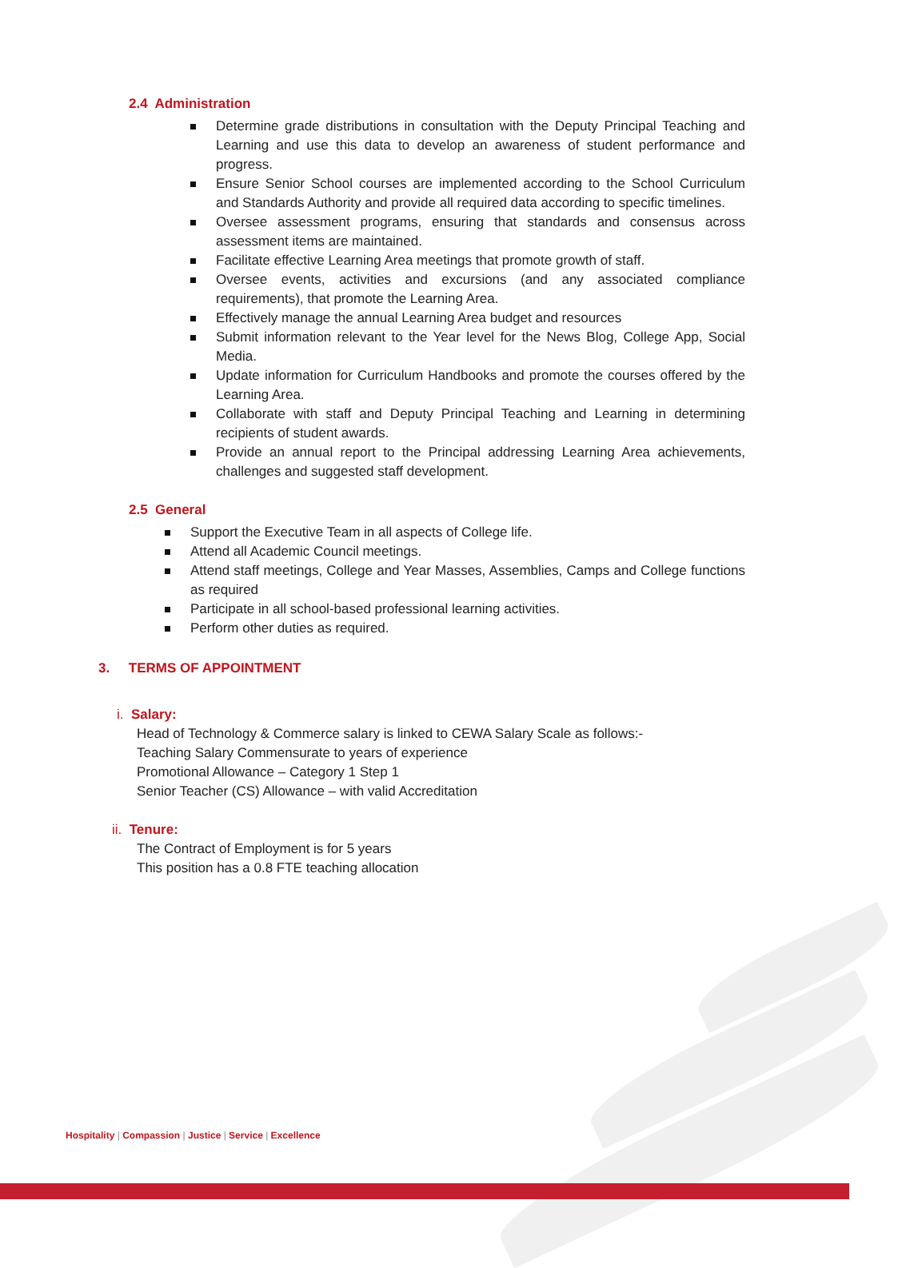2.4 Administration
Determine grade distributions in consultation with the Deputy Principal Teaching and Learning and use this data to develop an awareness of student performance and progress.
Ensure Senior School courses are implemented according to the School Curriculum and Standards Authority and provide all required data according to specific timelines.
Oversee assessment programs, ensuring that standards and consensus across assessment items are maintained.
Facilitate effective Learning Area meetings that promote growth of staff.
Oversee events, activities and excursions (and any associated compliance requirements), that promote the Learning Area.
Effectively manage the annual Learning Area budget and resources
Submit information relevant to the Year level for the News Blog, College App, Social Media.
Update information for Curriculum Handbooks and promote the courses offered by the Learning Area.
Collaborate with staff and Deputy Principal Teaching and Learning in determining recipients of student awards.
Provide an annual report to the Principal addressing Learning Area achievements, challenges and suggested staff development.
2.5 General
Support the Executive Team in all aspects of College life.
Attend all Academic Council meetings.
Attend staff meetings, College and Year Masses, Assemblies, Camps and College functions as required
Participate in all school-based professional learning activities.
Perform other duties as required.
3. TERMS OF APPOINTMENT
i. Salary:
Head of Technology & Commerce salary is linked to CEWA Salary Scale as follows:-
Teaching Salary Commensurate to years of experience
Promotional Allowance – Category 1 Step 1
Senior Teacher (CS) Allowance – with valid Accreditation
ii. Tenure:
The Contract of Employment is for 5 years
This position has a 0.8 FTE teaching allocation
Hospitality | Compassion | Justice | Service | Excellence